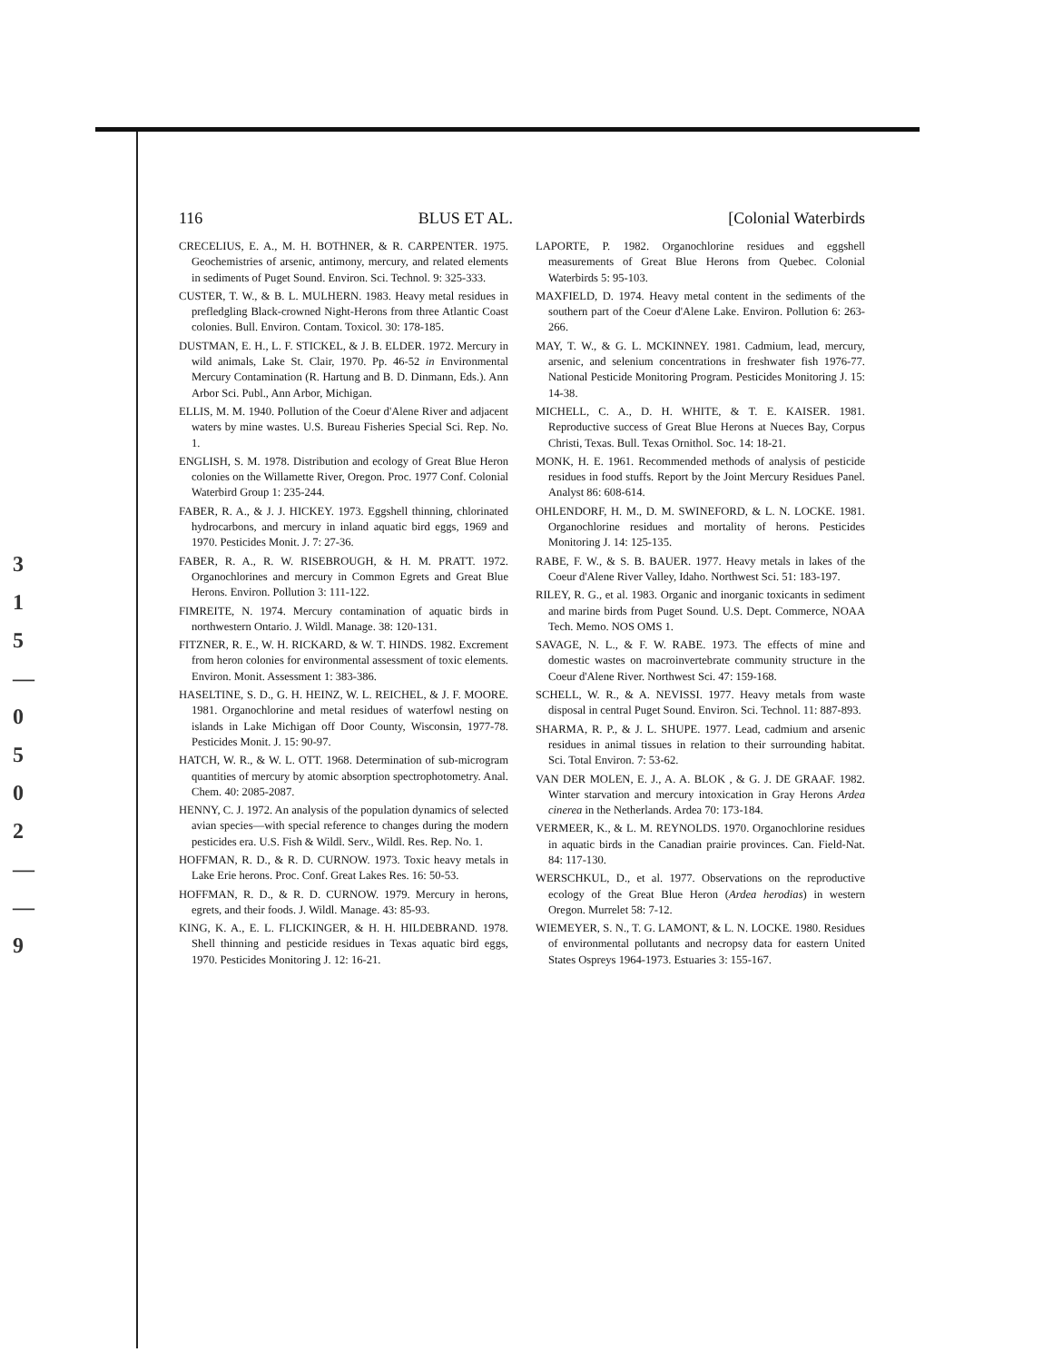3
1
5
—
0
5
0
2
—
—
9
116 BLUS ET AL. [Colonial Waterbirds
CRECELIUS, E. A., M. H. BOTHNER, & R. CARPENTER. 1975. Geochemistries of arsenic, antimony, mercury, and related elements in sediments of Puget Sound. Environ. Sci. Technol. 9: 325-333.
CUSTER, T. W., & B. L. MULHERN. 1983. Heavy metal residues in prefledgling Black-crowned Night-Herons from three Atlantic Coast colonies. Bull. Environ. Contam. Toxicol. 30: 178-185.
DUSTMAN, E. H., L. F. STICKEL, & J. B. ELDER. 1972. Mercury in wild animals, Lake St. Clair, 1970. Pp. 46-52 in Environmental Mercury Contamination (R. Hartung and B. D. Dinmann, Eds.). Ann Arbor Sci. Publ., Ann Arbor, Michigan.
ELLIS, M. M. 1940. Pollution of the Coeur d'Alene River and adjacent waters by mine wastes. U.S. Bureau Fisheries Special Sci. Rep. No. 1.
ENGLISH, S. M. 1978. Distribution and ecology of Great Blue Heron colonies on the Willamette River, Oregon. Proc. 1977 Conf. Colonial Waterbird Group 1: 235-244.
FABER, R. A., & J. J. HICKEY. 1973. Eggshell thinning, chlorinated hydrocarbons, and mercury in inland aquatic bird eggs, 1969 and 1970. Pesticides Monit. J. 7: 27-36.
FABER, R. A., R. W. RISEBROUGH, & H. M. PRATT. 1972. Organochlorines and mercury in Common Egrets and Great Blue Herons. Environ. Pollution 3: 111-122.
FIMREITE, N. 1974. Mercury contamination of aquatic birds in northwestern Ontario. J. Wildl. Manage. 38: 120-131.
FITZNER, R. E., W. H. RICKARD, & W. T. HINDS. 1982. Excrement from heron colonies for environmental assessment of toxic elements. Environ. Monit. Assessment 1: 383-386.
HASELTINE, S. D., G. H. HEINZ, W. L. REICHEL, & J. F. MOORE. 1981. Organochlorine and metal residues of waterfowl nesting on islands in Lake Michigan off Door County, Wisconsin, 1977-78. Pesticides Monit. J. 15: 90-97.
HATCH, W. R., & W. L. OTT. 1968. Determination of sub-microgram quantities of mercury by atomic absorption spectrophotometry. Anal. Chem. 40: 2085-2087.
HENNY, C. J. 1972. An analysis of the population dynamics of selected avian species—with special reference to changes during the modern pesticides era. U.S. Fish & Wildl. Serv., Wildl. Res. Rep. No. 1.
HOFFMAN, R. D., & R. D. CURNOW. 1973. Toxic heavy metals in Lake Erie herons. Proc. Conf. Great Lakes Res. 16: 50-53.
HOFFMAN, R. D., & R. D. CURNOW. 1979. Mercury in herons, egrets, and their foods. J. Wildl. Manage. 43: 85-93.
KING, K. A., E. L. FLICKINGER, & H. H. HILDEBRAND. 1978. Shell thinning and pesticide residues in Texas aquatic bird eggs, 1970. Pesticides Monitoring J. 12: 16-21.
LAPORTE, P. 1982. Organochlorine residues and eggshell measurements of Great Blue Herons from Quebec. Colonial Waterbirds 5: 95-103.
MAXFIELD, D. 1974. Heavy metal content in the sediments of the southern part of the Coeur d'Alene Lake. Environ. Pollution 6: 263-266.
MAY, T. W., & G. L. MCKINNEY. 1981. Cadmium, lead, mercury, arsenic, and selenium concentrations in freshwater fish 1976-77. National Pesticide Monitoring Program. Pesticides Monitoring J. 15: 14-38.
MICHELL, C. A., D. H. WHITE, & T. E. KAISER. 1981. Reproductive success of Great Blue Herons at Nueces Bay, Corpus Christi, Texas. Bull. Texas Ornithol. Soc. 14: 18-21.
MONK, H. E. 1961. Recommended methods of analysis of pesticide residues in food stuffs. Report by the Joint Mercury Residues Panel. Analyst 86: 608-614.
OHLENDORF, H. M., D. M. SWINEFORD, & L. N. LOCKE. 1981. Organochlorine residues and mortality of herons. Pesticides Monitoring J. 14: 125-135.
RABE, F. W., & S. B. BAUER. 1977. Heavy metals in lakes of the Coeur d'Alene River Valley, Idaho. Northwest Sci. 51: 183-197.
RILEY, R. G., et al. 1983. Organic and inorganic toxicants in sediment and marine birds from Puget Sound. U.S. Dept. Commerce, NOAA Tech. Memo. NOS OMS 1.
SAVAGE, N. L., & F. W. RABE. 1973. The effects of mine and domestic wastes on macroinvertebrate community structure in the Coeur d'Alene River. Northwest Sci. 47: 159-168.
SCHELL, W. R., & A. NEVISSI. 1977. Heavy metals from waste disposal in central Puget Sound. Environ. Sci. Technol. 11: 887-893.
SHARMA, R. P., & J. L. SHUPE. 1977. Lead, cadmium and arsenic residues in animal tissues in relation to their surrounding habitat. Sci. Total Environ. 7: 53-62.
VAN DER MOLEN, E. J., A. A. BLOK , & G. J. DE GRAAF. 1982. Winter starvation and mercury intoxication in Gray Herons Ardea cinerea in the Netherlands. Ardea 70: 173-184.
VERMEER, K., & L. M. REYNOLDS. 1970. Organochlorine residues in aquatic birds in the Canadian prairie provinces. Can. Field-Nat. 84: 117-130.
WERSCHKUL, D., et al. 1977. Observations on the reproductive ecology of the Great Blue Heron (Ardea herodias) in western Oregon. Murrelet 58: 7-12.
WIEMEYER, S. N., T. G. LAMONT, & L. N. LOCKE. 1980. Residues of environmental pollutants and necropsy data for eastern United States Ospreys 1964-1973. Estuaries 3: 155-167.